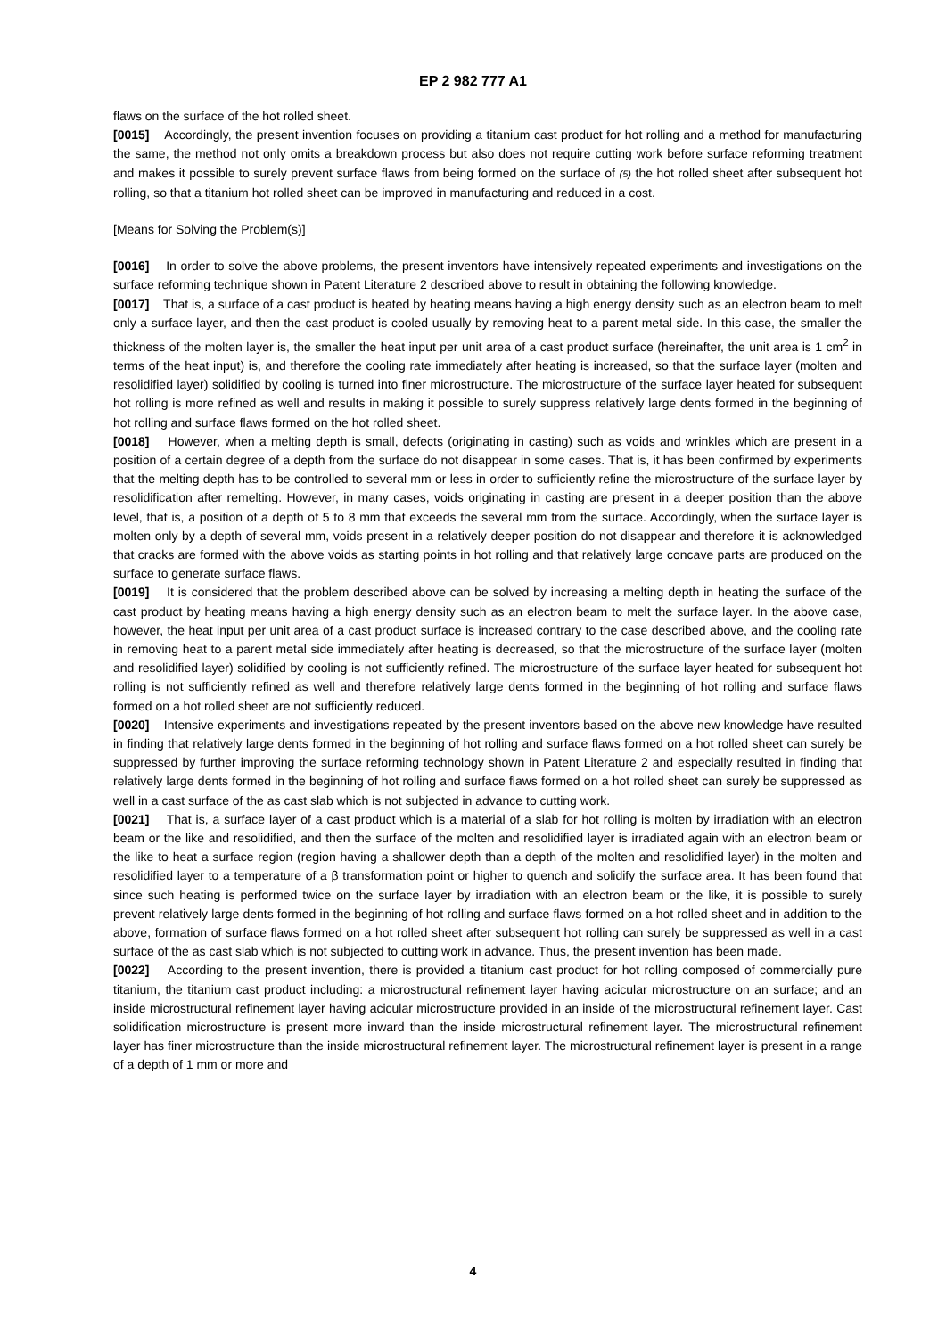EP 2 982 777 A1
flaws on the surface of the hot rolled sheet.
[0015] Accordingly, the present invention focuses on providing a titanium cast product for hot rolling and a method for manufacturing the same, the method not only omits a breakdown process but also does not require cutting work before surface reforming treatment and makes it possible to surely prevent surface flaws from being formed on the surface of (5) the hot rolled sheet after subsequent hot rolling, so that a titanium hot rolled sheet can be improved in manufacturing and reduced in a cost.
[Means for Solving the Problem(s)]
[0016] In order to solve the above problems, the present inventors have intensively repeated experiments and investigations on the surface reforming technique shown in Patent Literature 2 described above to result in obtaining the following knowledge.
[0017] That is, a surface of a cast product is heated by heating means having a high energy density such as an electron beam to melt only a surface layer, and then the cast product is cooled usually by removing heat to a parent metal side. In this case, the smaller the thickness of the molten layer is, the smaller the heat input per unit area of a cast product surface (hereinafter, the unit area is 1 cm<sup>2</sup> in terms of the heat input) is, and therefore the cooling rate immediately after heating is increased, so that the surface layer (molten and resolidified layer) solidified by cooling is turned into finer microstructure. The microstructure of the surface layer heated for subsequent hot rolling is more refined as well and results in making it possible to surely suppress relatively large dents formed in the beginning of hot rolling and surface flaws formed on the hot rolled sheet.
[0018] However, when a melting depth is small, defects (originating in casting) such as voids and wrinkles which are present in a position of a certain degree of a depth from the surface do not disappear in some cases. That is, it has been confirmed by experiments that the melting depth has to be controlled to several mm or less in order to sufficiently refine the microstructure of the surface layer by resolidification after remelting. However, in many cases, voids originating in casting are present in a deeper position than the above level, that is, a position of a depth of 5 to 8 mm that exceeds the several mm from the surface. Accordingly, when the surface layer is molten only by a depth of several mm, voids present in a relatively deeper position do not disappear and therefore it is acknowledged that cracks are formed with the above voids as starting points in hot rolling and that relatively large concave parts are produced on the surface to generate surface flaws.
[0019] It is considered that the problem described above can be solved by increasing a melting depth in heating the surface of the cast product by heating means having a high energy density such as an electron beam to melt the surface layer. In the above case, however, the heat input per unit area of a cast product surface is increased contrary to the case described above, and the cooling rate in removing heat to a parent metal side immediately after heating is decreased, so that the microstructure of the surface layer (molten and resolidified layer) solidified by cooling is not sufficiently refined. The microstructure of the surface layer heated for subsequent hot rolling is not sufficiently refined as well and therefore relatively large dents formed in the beginning of hot rolling and surface flaws formed on a hot rolled sheet are not sufficiently reduced.
[0020] Intensive experiments and investigations repeated by the present inventors based on the above new knowledge have resulted in finding that relatively large dents formed in the beginning of hot rolling and surface flaws formed on a hot rolled sheet can surely be suppressed by further improving the surface reforming technology shown in Patent Literature 2 and especially resulted in finding that relatively large dents formed in the beginning of hot rolling and surface flaws formed on a hot rolled sheet can surely be suppressed as well in a cast surface of the as cast slab which is not subjected in advance to cutting work.
[0021] That is, a surface layer of a cast product which is a material of a slab for hot rolling is molten by irradiation with an electron beam or the like and resolidified, and then the surface of the molten and resolidified layer is irradiated again with an electron beam or the like to heat a surface region (region having a shallower depth than a depth of the molten and resolidified layer) in the molten and resolidified layer to a temperature of a β transformation point or higher to quench and solidify the surface area. It has been found that since such heating is performed twice on the surface layer by irradiation with an electron beam or the like, it is possible to surely prevent relatively large dents formed in the beginning of hot rolling and surface flaws formed on a hot rolled sheet and in addition to the above, formation of surface flaws formed on a hot rolled sheet after subsequent hot rolling can surely be suppressed as well in a cast surface of the as cast slab which is not subjected to cutting work in advance. Thus, the present invention has been made.
[0022] According to the present invention, there is provided a titanium cast product for hot rolling composed of commercially pure titanium, the titanium cast product including: a microstructural refinement layer having acicular microstructure on an surface; and an inside microstructural refinement layer having acicular microstructure provided in an inside of the microstructural refinement layer. Cast solidification microstructure is present more inward than the inside microstructural refinement layer. The microstructural refinement layer has finer microstructure than the inside microstructural refinement layer. The microstructural refinement layer is present in a range of a depth of 1 mm or more and
4